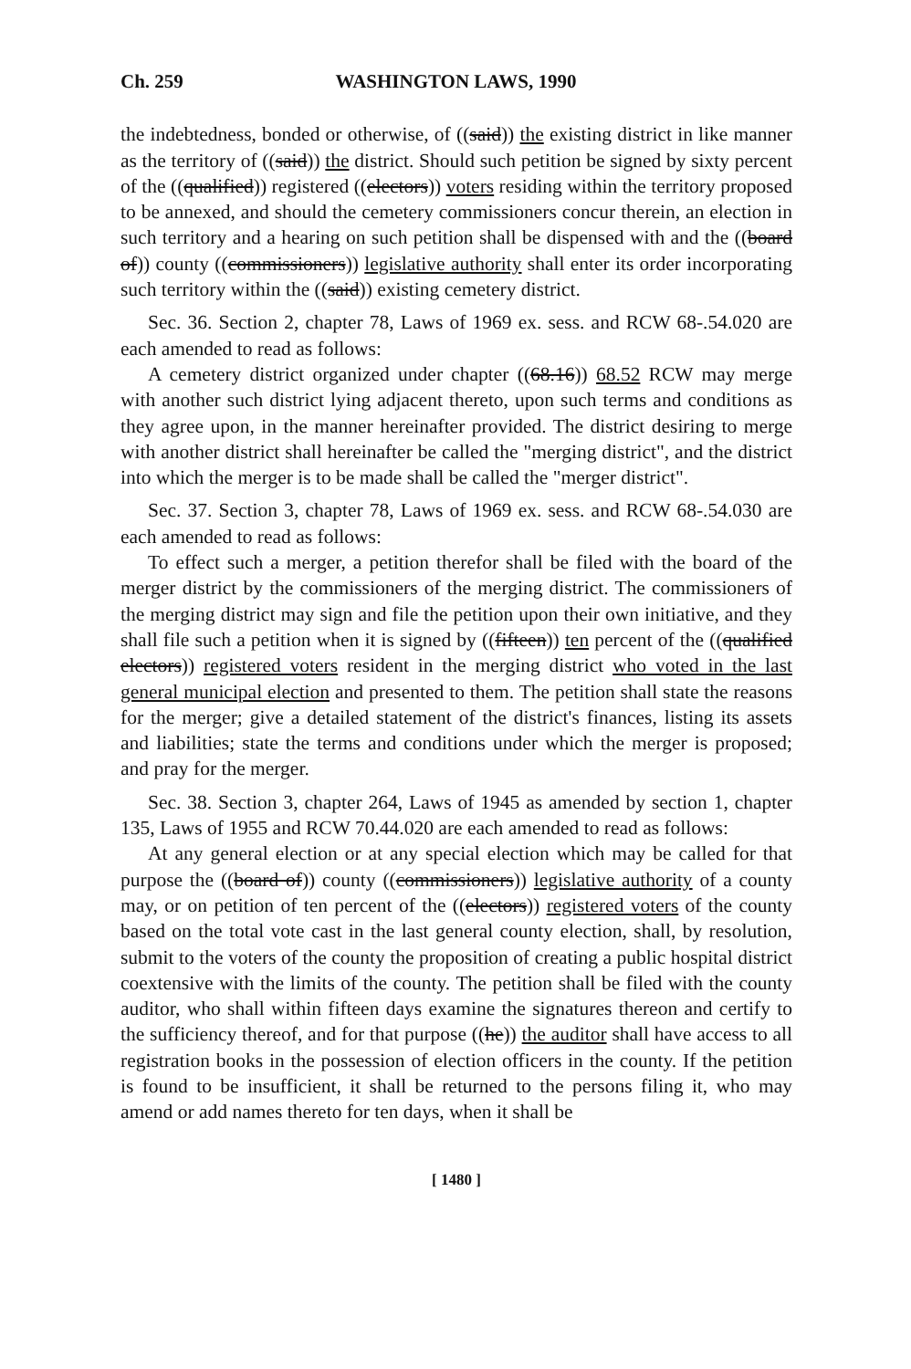Ch. 259 WASHINGTON LAWS, 1990
the indebtedness, bonded or otherwise, of ((said)) the existing district in like manner as the territory of ((said)) the district. Should such petition be signed by sixty percent of the ((qualified)) registered ((electors)) voters residing within the territory proposed to be annexed, and should the cemetery commissioners concur therein, an election in such territory and a hearing on such petition shall be dispensed with and the ((board of)) county ((commissioners)) legislative authority shall enter its order incorporating such territory within the ((said)) existing cemetery district.
Sec. 36. Section 2, chapter 78, Laws of 1969 ex. sess. and RCW 68-.54.020 are each amended to read as follows:
A cemetery district organized under chapter ((68.16)) 68.52 RCW may merge with another such district lying adjacent thereto, upon such terms and conditions as they agree upon, in the manner hereinafter provided. The district desiring to merge with another district shall hereinafter be called the "merging district", and the district into which the merger is to be made shall be called the "merger district".
Sec. 37. Section 3, chapter 78, Laws of 1969 ex. sess. and RCW 68-.54.030 are each amended to read as follows:
To effect such a merger, a petition therefor shall be filed with the board of the merger district by the commissioners of the merging district. The commissioners of the merging district may sign and file the petition upon their own initiative, and they shall file such a petition when it is signed by ((fifteen)) ten percent of the ((qualified electors)) registered voters resident in the merging district who voted in the last general municipal election and presented to them. The petition shall state the reasons for the merger; give a detailed statement of the district's finances, listing its assets and liabilities; state the terms and conditions under which the merger is proposed; and pray for the merger.
Sec. 38. Section 3, chapter 264, Laws of 1945 as amended by section 1, chapter 135, Laws of 1955 and RCW 70.44.020 are each amended to read as follows:
At any general election or at any special election which may be called for that purpose the ((board of)) county ((commissioners)) legislative authority of a county may, or on petition of ten percent of the ((electors)) registered voters of the county based on the total vote cast in the last general county election, shall, by resolution, submit to the voters of the county the proposition of creating a public hospital district coextensive with the limits of the county. The petition shall be filed with the county auditor, who shall within fifteen days examine the signatures thereon and certify to the sufficiency thereof, and for that purpose ((he)) the auditor shall have access to all registration books in the possession of election officers in the county. If the petition is found to be insufficient, it shall be returned to the persons filing it, who may amend or add names thereto for ten days, when it shall be
[ 1480 ]